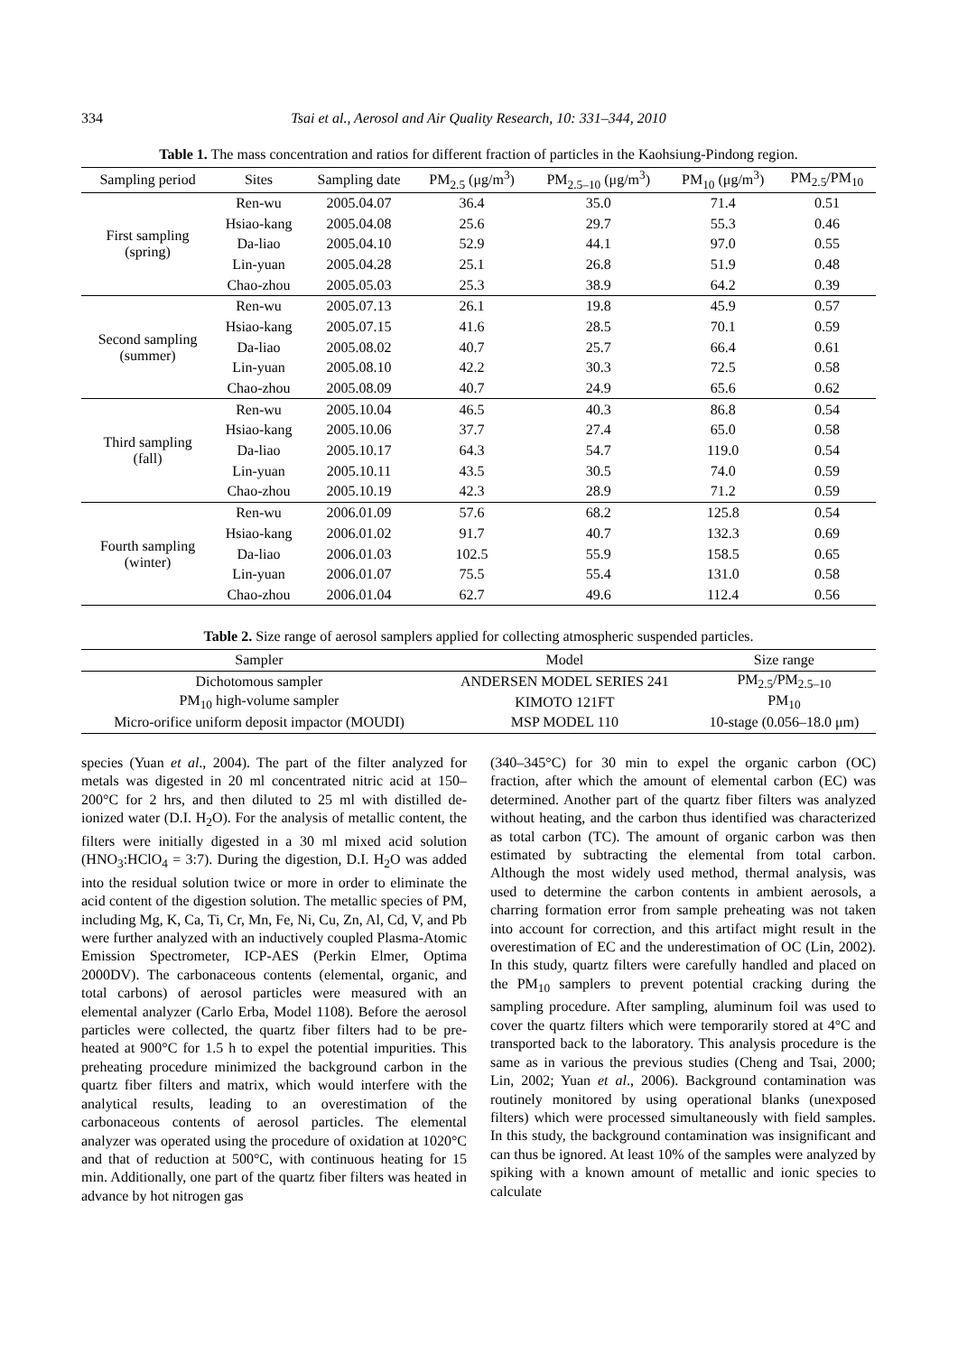334 Tsai et al., Aerosol and Air Quality Research, 10: 331–344, 2010
Table 1. The mass concentration and ratios for different fraction of particles in the Kaohsiung-Pindong region.
| Sampling period | Sites | Sampling date | PM<sub>2.5</sub> (μg/m<sup>3</sup>) | PM<sub>2.5–10</sub> (μg/m<sup>3</sup>) | PM<sub>10</sub> (μg/m<sup>3</sup>) | PM<sub>2.5</sub>/PM<sub>10</sub> |
| --- | --- | --- | --- | --- | --- | --- |
| First sampling (spring) | Ren-wu | 2005.04.07 | 36.4 | 35.0 | 71.4 | 0.51 |
| | Hsiao-kang | 2005.04.08 | 25.6 | 29.7 | 55.3 | 0.46 |
| | Da-liao | 2005.04.10 | 52.9 | 44.1 | 97.0 | 0.55 |
| | Lin-yuan | 2005.04.28 | 25.1 | 26.8 | 51.9 | 0.48 |
| | Chao-zhou | 2005.05.03 | 25.3 | 38.9 | 64.2 | 0.39 |
| Second sampling (summer) | Ren-wu | 2005.07.13 | 26.1 | 19.8 | 45.9 | 0.57 |
| | Hsiao-kang | 2005.07.15 | 41.6 | 28.5 | 70.1 | 0.59 |
| | Da-liao | 2005.08.02 | 40.7 | 25.7 | 66.4 | 0.61 |
| | Lin-yuan | 2005.08.10 | 42.2 | 30.3 | 72.5 | 0.58 |
| | Chao-zhou | 2005.08.09 | 40.7 | 24.9 | 65.6 | 0.62 |
| Third sampling (fall) | Ren-wu | 2005.10.04 | 46.5 | 40.3 | 86.8 | 0.54 |
| | Hsiao-kang | 2005.10.06 | 37.7 | 27.4 | 65.0 | 0.58 |
| | Da-liao | 2005.10.17 | 64.3 | 54.7 | 119.0 | 0.54 |
| | Lin-yuan | 2005.10.11 | 43.5 | 30.5 | 74.0 | 0.59 |
| | Chao-zhou | 2005.10.19 | 42.3 | 28.9 | 71.2 | 0.59 |
| Fourth sampling (winter) | Ren-wu | 2006.01.09 | 57.6 | 68.2 | 125.8 | 0.54 |
| | Hsiao-kang | 2006.01.02 | 91.7 | 40.7 | 132.3 | 0.69 |
| | Da-liao | 2006.01.03 | 102.5 | 55.9 | 158.5 | 0.65 |
| | Lin-yuan | 2006.01.07 | 75.5 | 55.4 | 131.0 | 0.58 |
| | Chao-zhou | 2006.01.04 | 62.7 | 49.6 | 112.4 | 0.56 |
Table 2. Size range of aerosol samplers applied for collecting atmospheric suspended particles.
| Sampler | Model | Size range |
| --- | --- | --- |
| Dichotomous sampler | ANDERSEN MODEL SERIES 241 | PM<sub>2.5</sub>/PM<sub>2.5–10</sub> |
| PM<sub>10</sub> high-volume sampler | KIMOTO 121FT | PM<sub>10</sub> |
| Micro-orifice uniform deposit impactor (MOUDI) | MSP MODEL 110 | 10-stage (0.056–18.0 μm) |
species (Yuan et al., 2004). The part of the filter analyzed for metals was digested in 20 ml concentrated nitric acid at 150–200°C for 2 hrs, and then diluted to 25 ml with distilled de-ionized water (D.I. H<sub>2</sub>O). For the analysis of metallic content, the filters were initially digested in a 30 ml mixed acid solution (HNO<sub>3</sub>:HClO<sub>4</sub> = 3:7). During the digestion, D.I. H<sub>2</sub>O was added into the residual solution twice or more in order to eliminate the acid content of the digestion solution. The metallic species of PM, including Mg, K, Ca, Ti, Cr, Mn, Fe, Ni, Cu, Zn, Al, Cd, V, and Pb were further analyzed with an inductively coupled Plasma-Atomic Emission Spectrometer, ICP-AES (Perkin Elmer, Optima 2000DV). The carbonaceous contents (elemental, organic, and total carbons) of aerosol particles were measured with an elemental analyzer (Carlo Erba, Model 1108). Before the aerosol particles were collected, the quartz fiber filters had to be pre-heated at 900°C for 1.5 h to expel the potential impurities. This preheating procedure minimized the background carbon in the quartz fiber filters and matrix, which would interfere with the analytical results, leading to an overestimation of the carbonaceous contents of aerosol particles. The elemental analyzer was operated using the procedure of oxidation at 1020°C and that of reduction at 500°C, with continuous heating for 15 min. Additionally, one part of the quartz fiber filters was heated in advance by hot nitrogen gas
(340–345°C) for 30 min to expel the organic carbon (OC) fraction, after which the amount of elemental carbon (EC) was determined. Another part of the quartz fiber filters was analyzed without heating, and the carbon thus identified was characterized as total carbon (TC). The amount of organic carbon was then estimated by subtracting the elemental from total carbon. Although the most widely used method, thermal analysis, was used to determine the carbon contents in ambient aerosols, a charring formation error from sample preheating was not taken into account for correction, and this artifact might result in the overestimation of EC and the underestimation of OC (Lin, 2002). In this study, quartz filters were carefully handled and placed on the PM<sub>10</sub> samplers to prevent potential cracking during the sampling procedure. After sampling, aluminum foil was used to cover the quartz filters which were temporarily stored at 4°C and transported back to the laboratory. This analysis procedure is the same as in various the previous studies (Cheng and Tsai, 2000; Lin, 2002; Yuan et al., 2006). Background contamination was routinely monitored by using operational blanks (unexposed filters) which were processed simultaneously with field samples. In this study, the background contamination was insignificant and can thus be ignored. At least 10% of the samples were analyzed by spiking with a known amount of metallic and ionic species to calculate